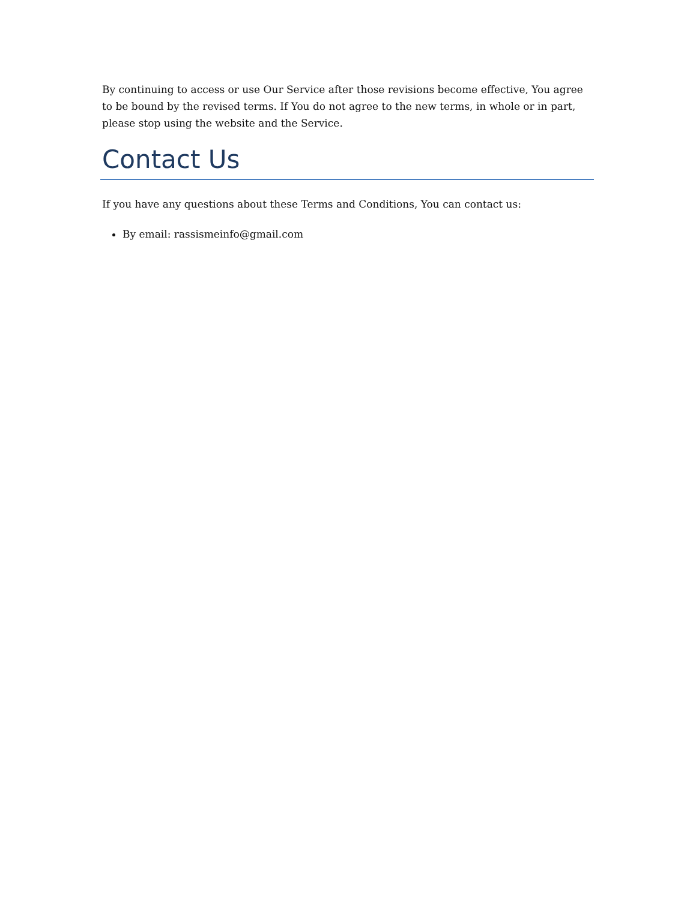By continuing to access or use Our Service after those revisions become effective, You agree to be bound by the revised terms. If You do not agree to the new terms, in whole or in part, please stop using the website and the Service.
Contact Us
If you have any questions about these Terms and Conditions, You can contact us:
By email: rassismeinfo@gmail.com